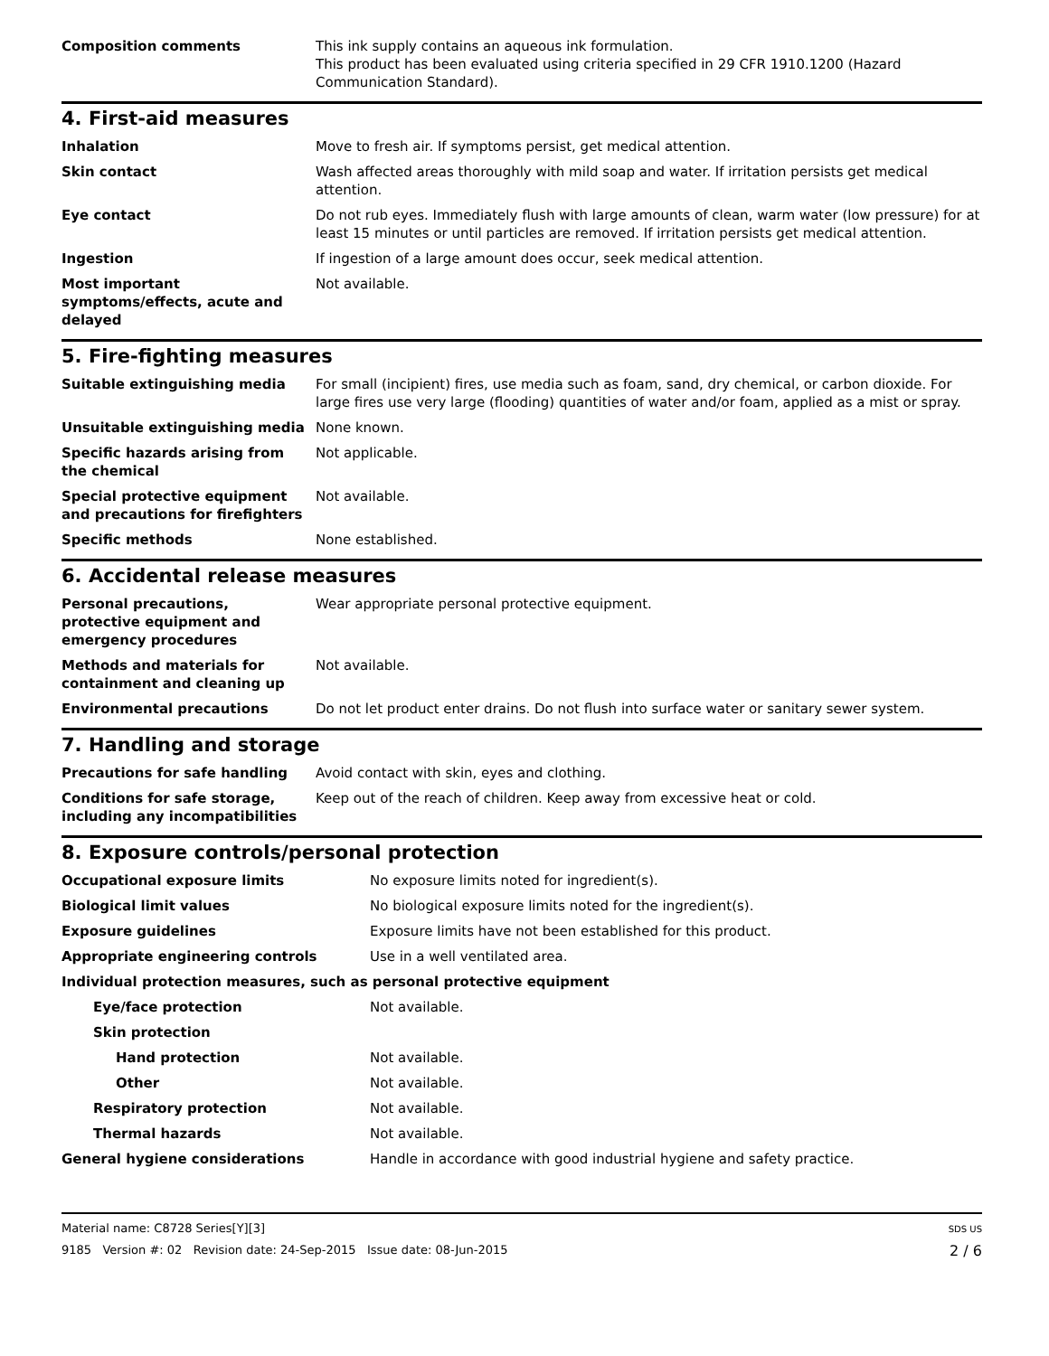| Composition comments | This ink supply contains an aqueous ink formulation. This product has been evaluated using criteria specified in 29 CFR 1910.1200 (Hazard Communication Standard). |
4. First-aid measures
| Inhalation | Move to fresh air. If symptoms persist, get medical attention. |
| Skin contact | Wash affected areas thoroughly with mild soap and water. If irritation persists get medical attention. |
| Eye contact | Do not rub eyes. Immediately flush with large amounts of clean, warm water (low pressure) for at least 15 minutes or until particles are removed. If irritation persists get medical attention. |
| Ingestion | If ingestion of a large amount does occur, seek medical attention. |
| Most important symptoms/effects, acute and delayed | Not available. |
5. Fire-fighting measures
| Suitable extinguishing media | For small (incipient) fires, use media such as foam, sand, dry chemical, or carbon dioxide. For large fires use very large (flooding) quantities of water and/or foam, applied as a mist or spray. |
| Unsuitable extinguishing media | None known. |
| Specific hazards arising from the chemical | Not applicable. |
| Special protective equipment and precautions for firefighters | Not available. |
| Specific methods | None established. |
6. Accidental release measures
| Personal precautions, protective equipment and emergency procedures | Wear appropriate personal protective equipment. |
| Methods and materials for containment and cleaning up | Not available. |
| Environmental precautions | Do not let product enter drains. Do not flush into surface water or sanitary sewer system. |
7. Handling and storage
| Precautions for safe handling | Avoid contact with skin, eyes and clothing. |
| Conditions for safe storage, including any incompatibilities | Keep out of the reach of children. Keep away from excessive heat or cold. |
8. Exposure controls/personal protection
| Occupational exposure limits | No exposure limits noted for ingredient(s). |
| Biological limit values | No biological exposure limits noted for the ingredient(s). |
| Exposure guidelines | Exposure limits have not been established for this product. |
| Appropriate engineering controls | Use in a well ventilated area. |
| Individual protection measures, such as personal protective equipment | |
| Eye/face protection | Not available. |
| Skin protection | |
| Hand protection | Not available. |
| Other | Not available. |
| Respiratory protection | Not available. |
| Thermal hazards | Not available. |
| General hygiene considerations | Handle in accordance with good industrial hygiene and safety practice. |
Material name: C8728 Series[Y][3]
9185 Version #: 02 Revision date: 24-Sep-2015 Issue date: 08-Jun-2015
SDS US
2 / 6